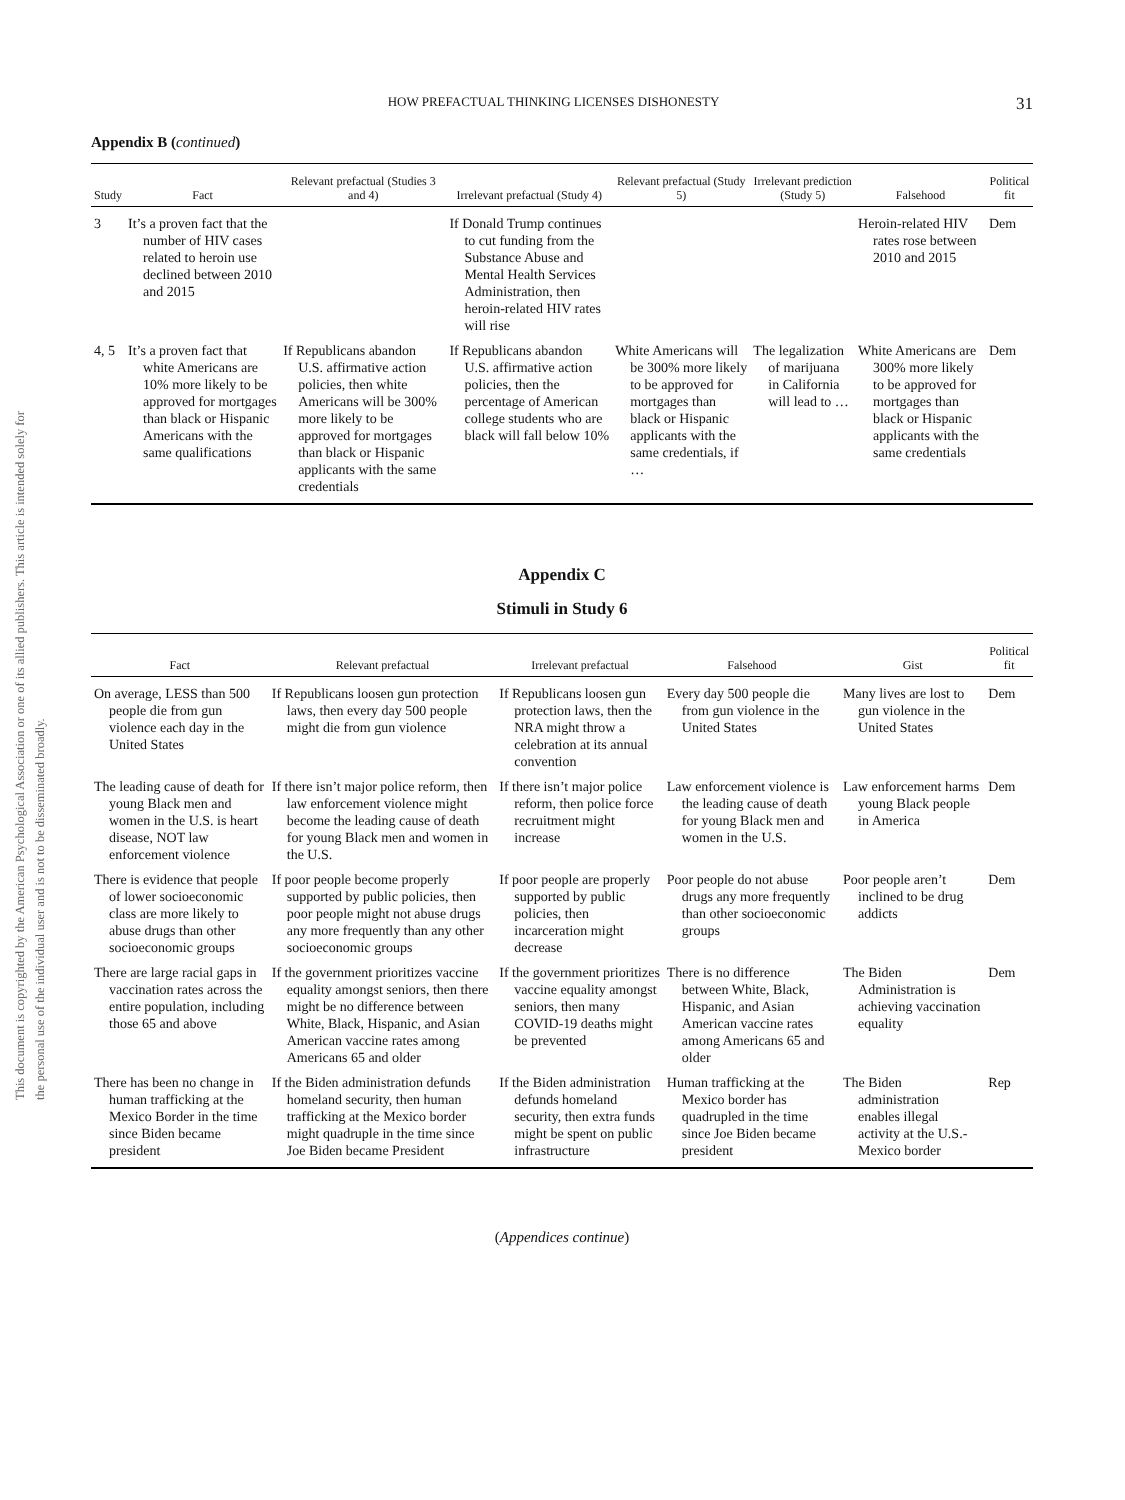This document is copyrighted by the American Psychological Association or one of its allied publishers. This article is intended solely for the personal use of the individual user and is not to be disseminated broadly.
HOW PREFACTUAL THINKING LICENSES DISHONESTY 31
Appendix B (continued)
| Study | Fact | Relevant prefactual (Studies 3 and 4) | Irrelevant prefactual (Study 4) | Relevant prefactual (Study 5) | Irrelevant prediction (Study 5) | Falsehood | Political fit |
| --- | --- | --- | --- | --- | --- | --- | --- |
| 3 | It’s a proven fact that the number of HIV cases related to heroin use declined between 2010 and 2015 | | If Donald Trump continues to cut funding from the Substance Abuse and Mental Health Services Administration, then heroin-related HIV rates will rise | | | Heroin-related HIV rates rose between 2010 and 2015 | Dem |
| 4, 5 | It’s a proven fact that white Americans are 10% more likely to be approved for mortgages than black or Hispanic Americans with the same qualifications | If Republicans abandon U.S. affirmative action policies, then white Americans will be 300% more likely to be approved for mortgages than black or Hispanic applicants with the same credentials | If Republicans abandon U.S. affirmative action policies, then the percentage of American college students who are black will fall below 10% | White Americans will be 300% more likely to be approved for mortgages than black or Hispanic applicants with the same credentials, if … | The legalization of marijuana in California will lead to … | White Americans are 300% more likely to be approved for mortgages than black or Hispanic applicants with the same credentials | Dem |
Appendix C
Stimuli in Study 6
| Fact | Relevant prefactual | Irrelevant prefactual | Falsehood | Gist | Political fit |
| --- | --- | --- | --- | --- | --- |
| On average, LESS than 500 people die from gun violence each day in the United States | If Republicans loosen gun protection laws, then every day 500 people might die from gun violence | If Republicans loosen gun protection laws, then the NRA might throw a celebration at its annual convention | Every day 500 people die from gun violence in the United States | Many lives are lost to gun violence in the United States | Dem |
| The leading cause of death for young Black men and women in the U.S. is heart disease, NOT law enforcement violence | If there isn’t major police reform, then law enforcement violence might become the leading cause of death for young Black men and women in the U.S. | If there isn’t major police reform, then police force recruitment might increase | Law enforcement violence is the leading cause of death for young Black men and women in the U.S. | Law enforcement harms young Black people in America | Dem |
| There is evidence that people of lower socioeconomic class are more likely to abuse drugs than other socioeconomic groups | If poor people become properly supported by public policies, then poor people might not abuse drugs any more frequently than any other socioeconomic groups | If poor people are properly supported by public policies, then incarceration might decrease | Poor people do not abuse drugs any more frequently than other socioeconomic groups | Poor people aren’t inclined to be drug addicts | Dem |
| There are large racial gaps in vaccination rates across the entire population, including those 65 and above | If the government prioritizes vaccine equality amongst seniors, then there might be no difference between White, Black, Hispanic, and Asian American vaccine rates among Americans 65 and older | If the government prioritizes vaccine equality amongst seniors, then many COVID-19 deaths might be prevented | There is no difference between White, Black, Hispanic, and Asian American vaccine rates among Americans 65 and older | The Biden Administration is achieving vaccination equality | Dem |
| There has been no change in human trafficking at the Mexico Border in the time since Biden became president | If the Biden administration defunds homeland security, then human trafficking at the Mexico border might quadruple in the time since Joe Biden became President | If the Biden administration defunds homeland security, then extra funds might be spent on public infrastructure | Human trafficking at the Mexico border has quadrupled in the time since Joe Biden became president | The Biden administration enables illegal activity at the U.S.-Mexico border | Rep |
(Appendices continue)